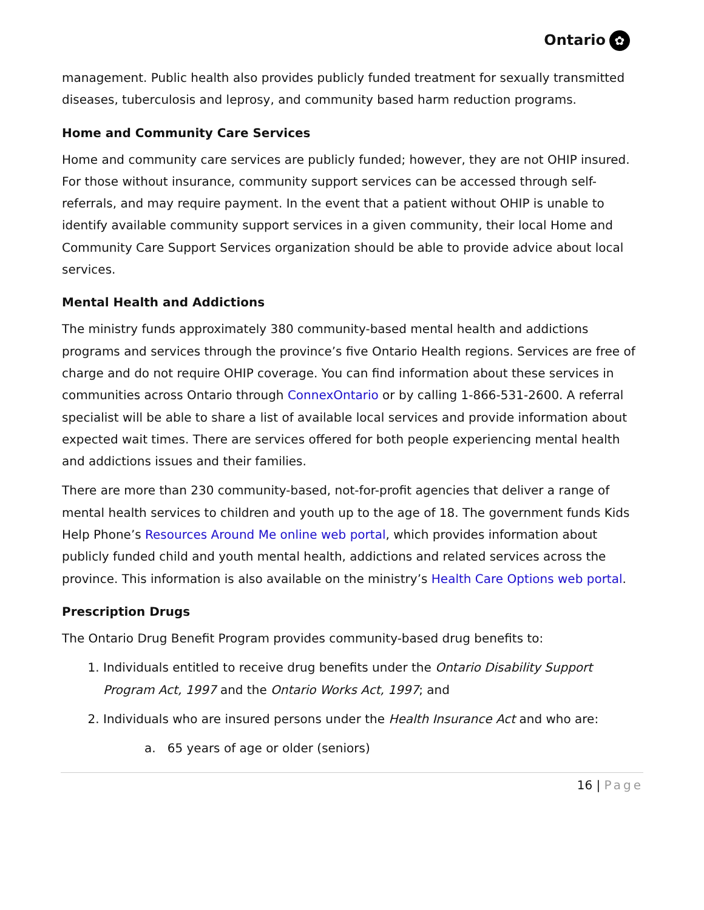Ontario ✿
management. Public health also provides publicly funded treatment for sexually transmitted diseases, tuberculosis and leprosy, and community based harm reduction programs.
Home and Community Care Services
Home and community care services are publicly funded; however, they are not OHIP insured. For those without insurance, community support services can be accessed through self-referrals, and may require payment. In the event that a patient without OHIP is unable to identify available community support services in a given community, their local Home and Community Care Support Services organization should be able to provide advice about local services.
Mental Health and Addictions
The ministry funds approximately 380 community-based mental health and addictions programs and services through the province’s five Ontario Health regions. Services are free of charge and do not require OHIP coverage. You can find information about these services in communities across Ontario through ConnexOntario or by calling 1-866-531-2600. A referral specialist will be able to share a list of available local services and provide information about expected wait times. There are services offered for both people experiencing mental health and addictions issues and their families.
There are more than 230 community-based, not-for-profit agencies that deliver a range of mental health services to children and youth up to the age of 18. The government funds Kids Help Phone’s Resources Around Me online web portal, which provides information about publicly funded child and youth mental health, addictions and related services across the province. This information is also available on the ministry’s Health Care Options web portal.
Prescription Drugs
The Ontario Drug Benefit Program provides community-based drug benefits to:
1. Individuals entitled to receive drug benefits under the Ontario Disability Support Program Act, 1997 and the Ontario Works Act, 1997; and
2. Individuals who are insured persons under the Health Insurance Act and who are:
a. 65 years of age or older (seniors)
16 | Page